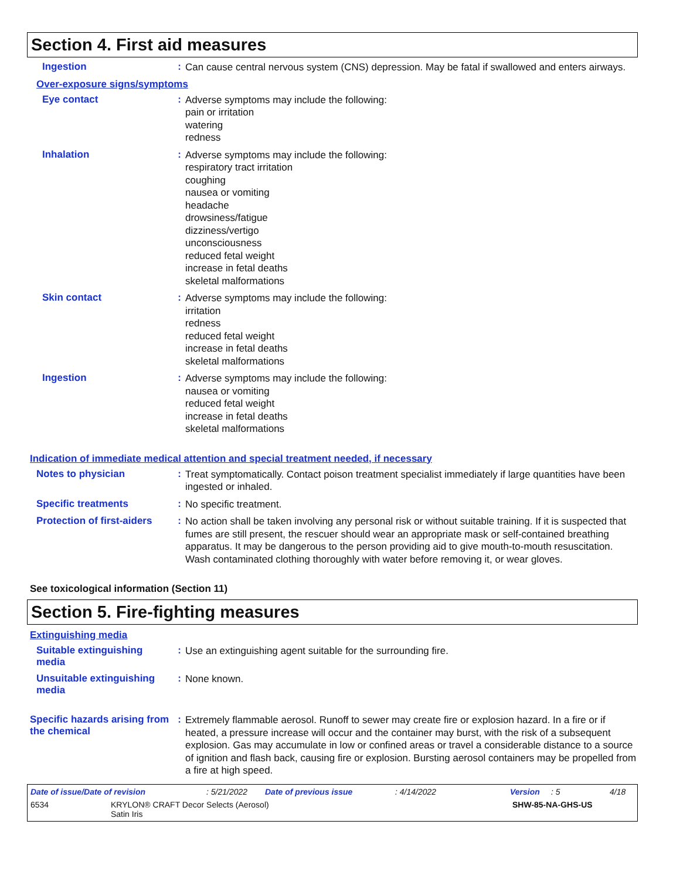Section 4. First aid measures
Ingestion :
Can cause central nervous system (CNS) depression. May be fatal if swallowed and enters airways.
Over-exposure signs/symptoms
Eye contact :
Adverse symptoms may include the following:
pain or irritation
watering
redness
Inhalation :
Adverse symptoms may include the following:
respiratory tract irritation
coughing
nausea or vomiting
headache
drowsiness/fatigue
dizziness/vertigo
unconsciousness
reduced fetal weight
increase in fetal deaths
skeletal malformations
Skin contact :
Adverse symptoms may include the following:
irritation
redness
reduced fetal weight
increase in fetal deaths
skeletal malformations
Ingestion :
Adverse symptoms may include the following:
nausea or vomiting
reduced fetal weight
increase in fetal deaths
skeletal malformations
Indication of immediate medical attention and special treatment needed, if necessary
Notes to physician :
Treat symptomatically. Contact poison treatment specialist immediately if large quantities have been ingested or inhaled.
Specific treatments :
No specific treatment.
Protection of first-aiders
:
No action shall be taken involving any personal risk or without suitable training. If it is suspected that fumes are still present, the rescuer should wear an appropriate mask or self-contained breathing apparatus. It may be dangerous to the person providing aid to give mouth-to-mouth resuscitation. Wash contaminated clothing thoroughly with water before removing it, or wear gloves.
See toxicological information (Section 11)
Section 5. Fire-fighting measures
Extinguishing media
Suitable extinguishing media
:
Use an extinguishing agent suitable for the surrounding fire.
Unsuitable extinguishing media
:
None known.
Specific hazards arising from the chemical
:
Extremely flammable aerosol. Runoff to sewer may create fire or explosion hazard. In a fire or if heated, a pressure increase will occur and the container may burst, with the risk of a subsequent explosion. Gas may accumulate in low or confined areas or travel a considerable distance to a source of ignition and flash back, causing fire or explosion. Bursting aerosol containers may be propelled from a fire at high speed.
Date of issue/Date of revision: 5/21/2022 Date of previous issue: 4/14/2022 Version: 5 4/18
6534 KRYLON® CRAFT Decor Selects (Aerosol)
Satin Iris SHW-85-NA-GHS-US